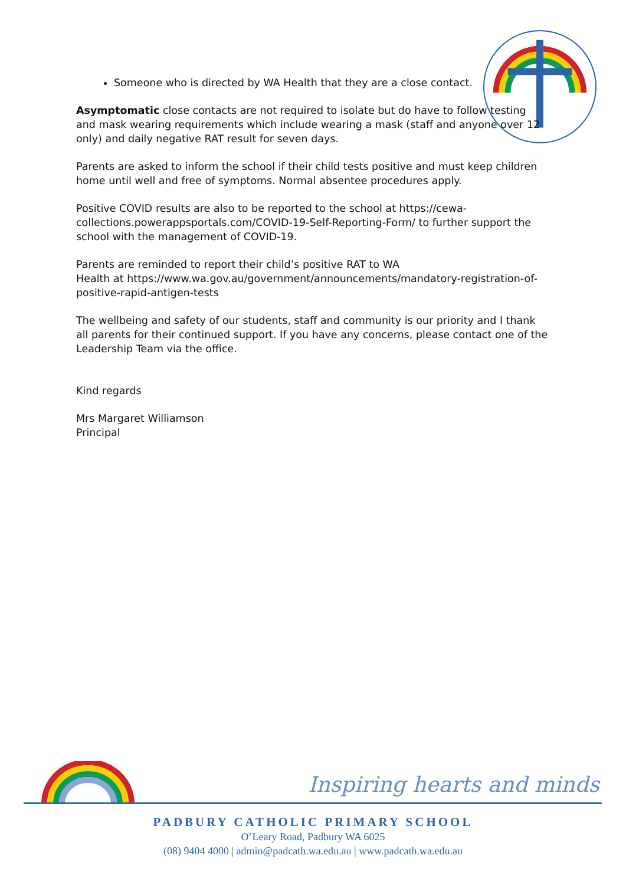Someone who is directed by WA Health that they are a close contact.
Asymptomatic close contacts are not required to isolate but do have to follow testing and mask wearing requirements which include wearing a mask (staff and anyone over 12 only) and daily negative RAT result for seven days.
Parents are asked to inform the school if their child tests positive and must keep children home until well and free of symptoms. Normal absentee procedures apply.
Positive COVID results are also to be reported to the school at https://cewa-collections.powerappsportals.com/COVID-19-Self-Reporting-Form/ to further support the school with the management of COVID-19.
Parents are reminded to report their child’s positive RAT to WA
Health at https://www.wa.gov.au/government/announcements/mandatory-registration-of-positive-rapid-antigen-tests
The wellbeing and safety of our students, staff and community is our priority and I thank all parents for their continued support. If you have any concerns, please contact one of the Leadership Team via the office.
Kind regards
Mrs Margaret Williamson
Principal
Inspiring hearts and minds
PADBURY CATHOLIC PRIMARY SCHOOL
O’Leary Road, Padbury WA 6025
(08) 9404 4000 | admin@padcath.wa.edu.au | www.padcath.wa.edu.au